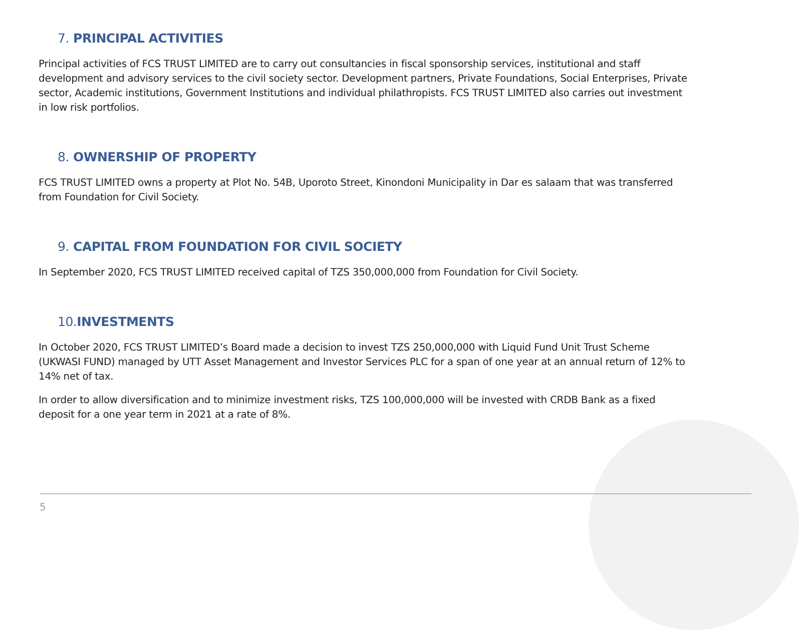7. PRINCIPAL ACTIVITIES
Principal activities of FCS TRUST LIMITED are to carry out consultancies in fiscal sponsorship services, institutional and staff development and advisory services to the civil society sector. Development partners, Private Foundations, Social Enterprises, Private sector, Academic institutions, Government Institutions and individual philathropists. FCS TRUST LIMITED also carries out investment in low risk portfolios.
8. OWNERSHIP OF PROPERTY
FCS TRUST LIMITED owns a property at Plot No. 54B, Uporoto Street, Kinondoni Municipality in Dar es salaam that was transferred from Foundation for Civil Society.
9. CAPITAL FROM FOUNDATION FOR CIVIL SOCIETY
In September 2020, FCS TRUST LIMITED received capital of TZS 350,000,000 from Foundation for Civil Society.
10. INVESTMENTS
In October 2020, FCS TRUST LIMITED’s Board made a decision to invest TZS 250,000,000 with Liquid Fund Unit Trust Scheme (UKWASI FUND) managed by UTT Asset Management and Investor Services PLC for a span of one year at an annual return of 12% to 14% net of tax.
In order to allow diversification and to minimize investment risks, TZS 100,000,000 will be invested with CRDB Bank as a fixed deposit for a one year term in 2021 at a rate of 8%.
5